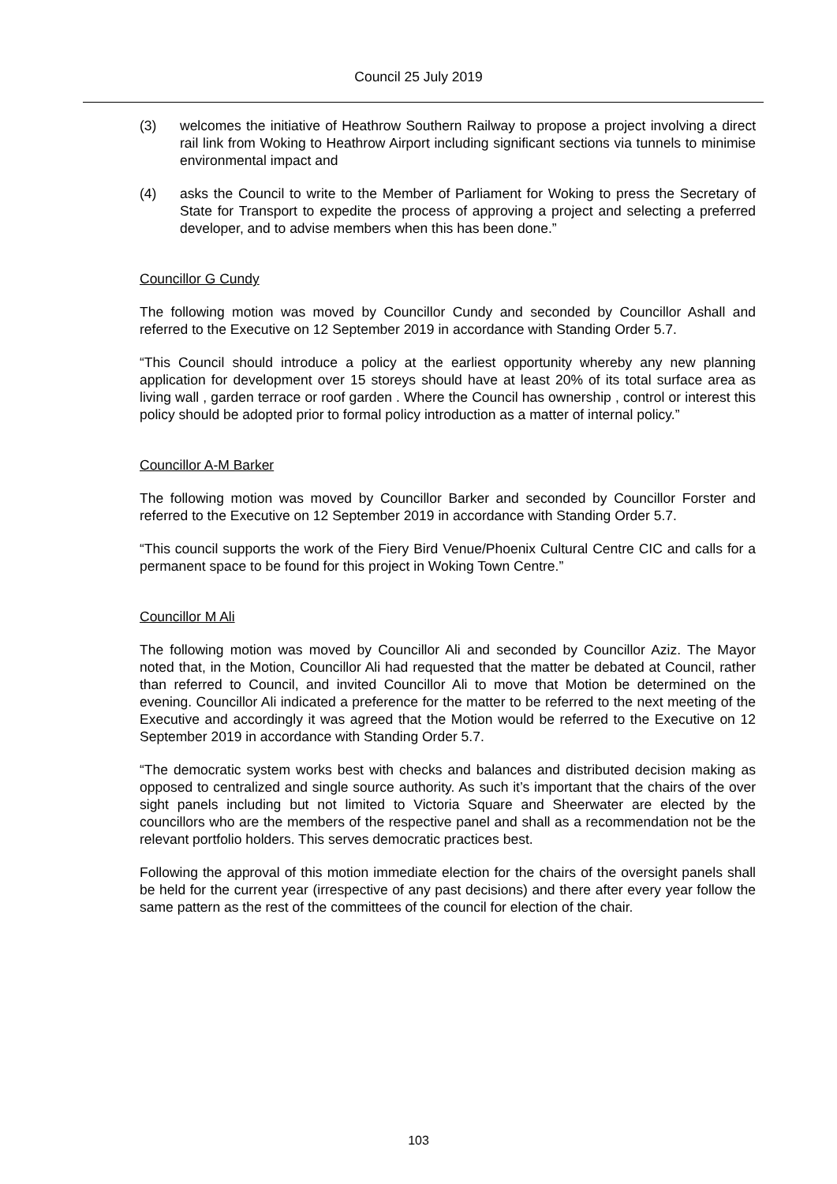Council 25 July 2019
(3) welcomes the initiative of Heathrow Southern Railway to propose a project involving a direct rail link from Woking to Heathrow Airport including significant sections via tunnels to minimise environmental impact and
(4) asks the Council to write to the Member of Parliament for Woking to press the Secretary of State for Transport to expedite the process of approving a project and selecting a preferred developer, and to advise members when this has been done.”
Councillor G Cundy
The following motion was moved by Councillor Cundy and seconded by Councillor Ashall and referred to the Executive on 12 September 2019 in accordance with Standing Order 5.7.
“This Council should introduce a policy at the earliest opportunity whereby any new planning application for development over 15 storeys should have at least 20% of its total surface area as living wall , garden terrace or roof garden . Where the Council has ownership , control or interest this policy should be adopted prior to formal policy introduction as a matter of internal policy.”
Councillor A-M Barker
The following motion was moved by Councillor Barker and seconded by Councillor Forster and referred to the Executive on 12 September 2019 in accordance with Standing Order 5.7.
“This council supports the work of the Fiery Bird Venue/Phoenix Cultural Centre CIC and calls for a permanent space to be found for this project in Woking Town Centre.”
Councillor M Ali
The following motion was moved by Councillor Ali and seconded by Councillor Aziz. The Mayor noted that, in the Motion, Councillor Ali had requested that the matter be debated at Council, rather than referred to Council, and invited Councillor Ali to move that Motion be determined on the evening. Councillor Ali indicated a preference for the matter to be referred to the next meeting of the Executive and accordingly it was agreed that the Motion would be referred to the Executive on 12 September 2019 in accordance with Standing Order 5.7.
“The democratic system works best with checks and balances and distributed decision making as opposed to centralized and single source authority. As such it’s important that the chairs of the over sight panels including but not limited to Victoria Square and Sheerwater are elected by the councillors who are the members of the respective panel and shall as a recommendation not be the relevant portfolio holders. This serves democratic practices best.
Following the approval of this motion immediate election for the chairs of the oversight panels shall be held for the current year (irrespective of any past decisions) and there after every year follow the same pattern as the rest of the committees of the council for election of the chair.
103